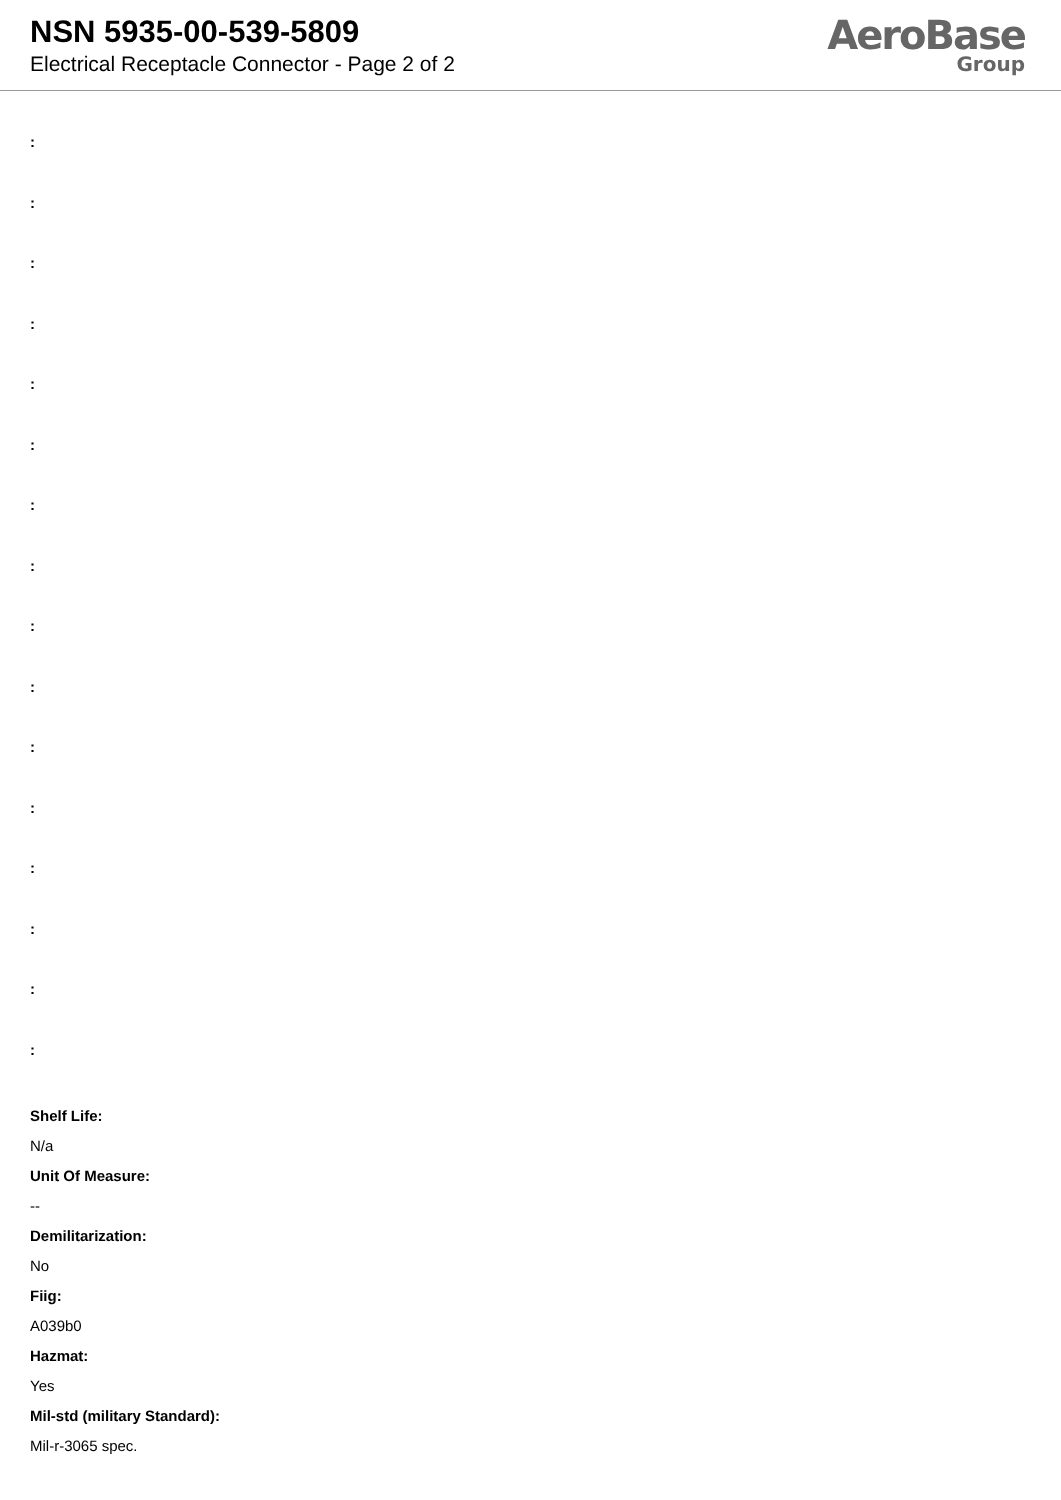NSN 5935-00-539-5809
Electrical Receptacle Connector - Page 2 of 2
AeroBase
Group
:
:
:
:
:
:
:
:
:
:
:
:
:
:
:
:
Shelf Life:
N/a
Unit Of Measure:
--
Demilitarization:
No
Fiig:
A039b0
Hazmat:
Yes
Mil-std (military Standard):
Mil-r-3065 spec.